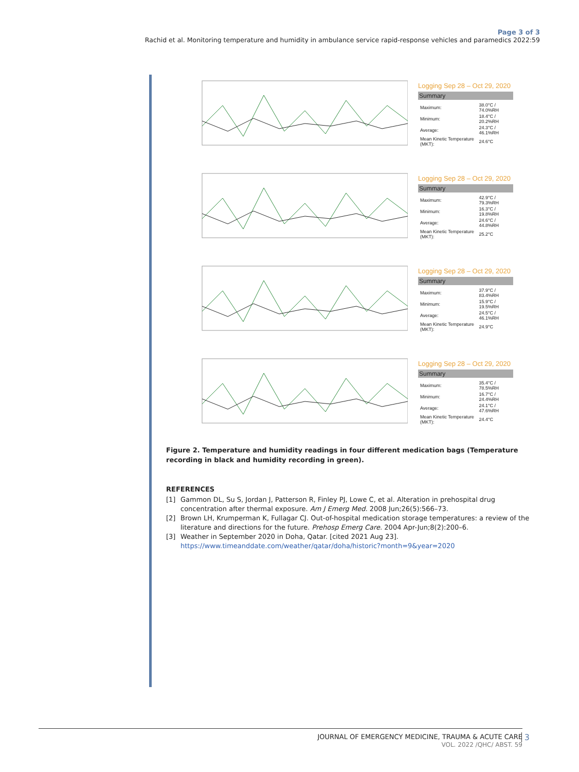Page 3 of 3
Rachid et al. Monitoring temperature and humidity in ambulance service rapid-response vehicles and paramedics 2022:59
Logging Sep 28 – Oct 29, 2020
Summary
| Maximum: | 38.0°C / 74.0%RH |
| Minimum: | 18.4°C / 20.2%RH |
| Average: | 24.3°C / 46.1%RH |
| Mean Kinetic Temperature (MKT): | 24.6°C |
Logging Sep 28 – Oct 29, 2020
Summary
| Maximum: | 42.9°C / 79.3%RH |
| Minimum: | 16.3°C / 19.8%RH |
| Average: | 24.6°C / 44.8%RH |
| Mean Kinetic Temperature (MKT): | 25.2°C |
Logging Sep 28 – Oct 29, 2020
Summary
| Maximum: | 37.9°C / 83.4%RH |
| Minimum: | 15.9°C / 19.5%RH |
| Average: | 24.5°C / 46.1%RH |
| Mean Kinetic Temperature (MKT): | 24.9°C |
Logging Sep 28 – Oct 29, 2020
Summary
| Maximum: | 35.4°C / 78.5%RH |
| Minimum: | 16.7°C / 24.4%RH |
| Average: | 24.1°C / 47.6%RH |
| Mean Kinetic Temperature (MKT): | 24.4°C |
Figure 2. Temperature and humidity readings in four different medication bags (Temperature recording in black and humidity recording in green).
REFERENCES
[1] Gammon DL, Su S, Jordan J, Patterson R, Finley PJ, Lowe C, et al. Alteration in prehospital drug concentration after thermal exposure. Am J Emerg Med. 2008 Jun;26(5):566–73.
[2] Brown LH, Krumperman K, Fullagar CJ. Out-of-hospital medication storage temperatures: a review of the literature and directions for the future. Prehosp Emerg Care. 2004 Apr-Jun;8(2):200–6.
[3] Weather in September 2020 in Doha, Qatar. [cited 2021 Aug 23]. https://www.timeanddate.com/weather/qatar/doha/historic?month=9&year=2020
JOURNAL OF EMERGENCY MEDICINE, TRAUMA & ACUTE CARE
VOL. 2022 /QHC/ ABST. 59
3